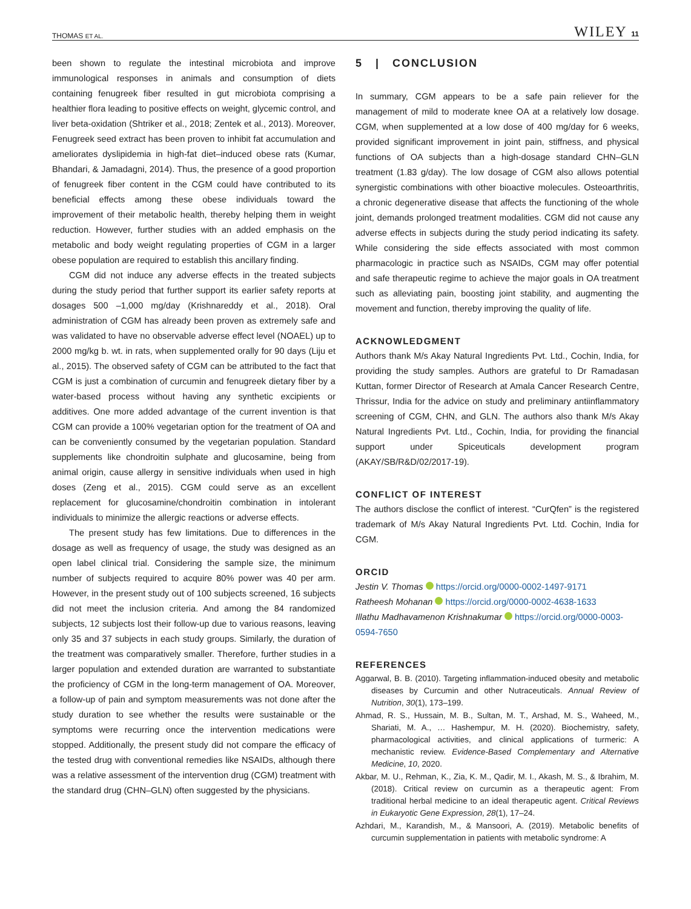THOMAS ET AL. WILEY 11
been shown to regulate the intestinal microbiota and improve immunological responses in animals and consumption of diets containing fenugreek fiber resulted in gut microbiota comprising a healthier flora leading to positive effects on weight, glycemic control, and liver beta-oxidation (Shtriker et al., 2018; Zentek et al., 2013). Moreover, Fenugreek seed extract has been proven to inhibit fat accumulation and ameliorates dyslipidemia in high-fat diet–induced obese rats (Kumar, Bhandari, & Jamadagni, 2014). Thus, the presence of a good proportion of fenugreek fiber content in the CGM could have contributed to its beneficial effects among these obese individuals toward the improvement of their metabolic health, thereby helping them in weight reduction. However, further studies with an added emphasis on the metabolic and body weight regulating properties of CGM in a larger obese population are required to establish this ancillary finding.
CGM did not induce any adverse effects in the treated subjects during the study period that further support its earlier safety reports at dosages 500 –1,000 mg/day (Krishnareddy et al., 2018). Oral administration of CGM has already been proven as extremely safe and was validated to have no observable adverse effect level (NOAEL) up to 2000 mg/kg b. wt. in rats, when supplemented orally for 90 days (Liju et al., 2015). The observed safety of CGM can be attributed to the fact that CGM is just a combination of curcumin and fenugreek dietary fiber by a water-based process without having any synthetic excipients or additives. One more added advantage of the current invention is that CGM can provide a 100% vegetarian option for the treatment of OA and can be conveniently consumed by the vegetarian population. Standard supplements like chondroitin sulphate and glucosamine, being from animal origin, cause allergy in sensitive individuals when used in high doses (Zeng et al., 2015). CGM could serve as an excellent replacement for glucosamine/chondroitin combination in intolerant individuals to minimize the allergic reactions or adverse effects.
The present study has few limitations. Due to differences in the dosage as well as frequency of usage, the study was designed as an open label clinical trial. Considering the sample size, the minimum number of subjects required to acquire 80% power was 40 per arm. However, in the present study out of 100 subjects screened, 16 subjects did not meet the inclusion criteria. And among the 84 randomized subjects, 12 subjects lost their follow-up due to various reasons, leaving only 35 and 37 subjects in each study groups. Similarly, the duration of the treatment was comparatively smaller. Therefore, further studies in a larger population and extended duration are warranted to substantiate the proficiency of CGM in the long-term management of OA. Moreover, a follow-up of pain and symptom measurements was not done after the study duration to see whether the results were sustainable or the symptoms were recurring once the intervention medications were stopped. Additionally, the present study did not compare the efficacy of the tested drug with conventional remedies like NSAIDs, although there was a relative assessment of the intervention drug (CGM) treatment with the standard drug (CHN–GLN) often suggested by the physicians.
5 | CONCLUSION
In summary, CGM appears to be a safe pain reliever for the management of mild to moderate knee OA at a relatively low dosage. CGM, when supplemented at a low dose of 400 mg/day for 6 weeks, provided significant improvement in joint pain, stiffness, and physical functions of OA subjects than a high-dosage standard CHN–GLN treatment (1.83 g/day). The low dosage of CGM also allows potential synergistic combinations with other bioactive molecules. Osteoarthritis, a chronic degenerative disease that affects the functioning of the whole joint, demands prolonged treatment modalities. CGM did not cause any adverse effects in subjects during the study period indicating its safety. While considering the side effects associated with most common pharmacologic in practice such as NSAIDs, CGM may offer potential and safe therapeutic regime to achieve the major goals in OA treatment such as alleviating pain, boosting joint stability, and augmenting the movement and function, thereby improving the quality of life.
ACKNOWLEDGMENT
Authors thank M/s Akay Natural Ingredients Pvt. Ltd., Cochin, India, for providing the study samples. Authors are grateful to Dr Ramadasan Kuttan, former Director of Research at Amala Cancer Research Centre, Thrissur, India for the advice on study and preliminary antiinflammatory screening of CGM, CHN, and GLN. The authors also thank M/s Akay Natural Ingredients Pvt. Ltd., Cochin, India, for providing the financial support under Spiceuticals development program (AKAY/SB/R&D/02/2017-19).
CONFLICT OF INTEREST
The authors disclose the conflict of interest. “CurQfen” is the registered trademark of M/s Akay Natural Ingredients Pvt. Ltd. Cochin, India for CGM.
ORCID
Jestin V. Thomas https://orcid.org/0000-0002-1497-9171
Ratheesh Mohanan https://orcid.org/0000-0002-4638-1633
Illathu Madhavamenon Krishnakumar https://orcid.org/0000-0003-0594-7650
REFERENCES
Aggarwal, B. B. (2010). Targeting inflammation-induced obesity and metabolic diseases by Curcumin and other Nutraceuticals. Annual Review of Nutrition, 30(1), 173–199.
Ahmad, R. S., Hussain, M. B., Sultan, M. T., Arshad, M. S., Waheed, M., Shariati, M. A., … Hashempur, M. H. (2020). Biochemistry, safety, pharmacological activities, and clinical applications of turmeric: A mechanistic review. Evidence-Based Complementary and Alternative Medicine, 10, 2020.
Akbar, M. U., Rehman, K., Zia, K. M., Qadir, M. I., Akash, M. S., & Ibrahim, M. (2018). Critical review on curcumin as a therapeutic agent: From traditional herbal medicine to an ideal therapeutic agent. Critical Reviews in Eukaryotic Gene Expression, 28(1), 17–24.
Azhdari, M., Karandish, M., & Mansoori, A. (2019). Metabolic benefits of curcumin supplementation in patients with metabolic syndrome: A